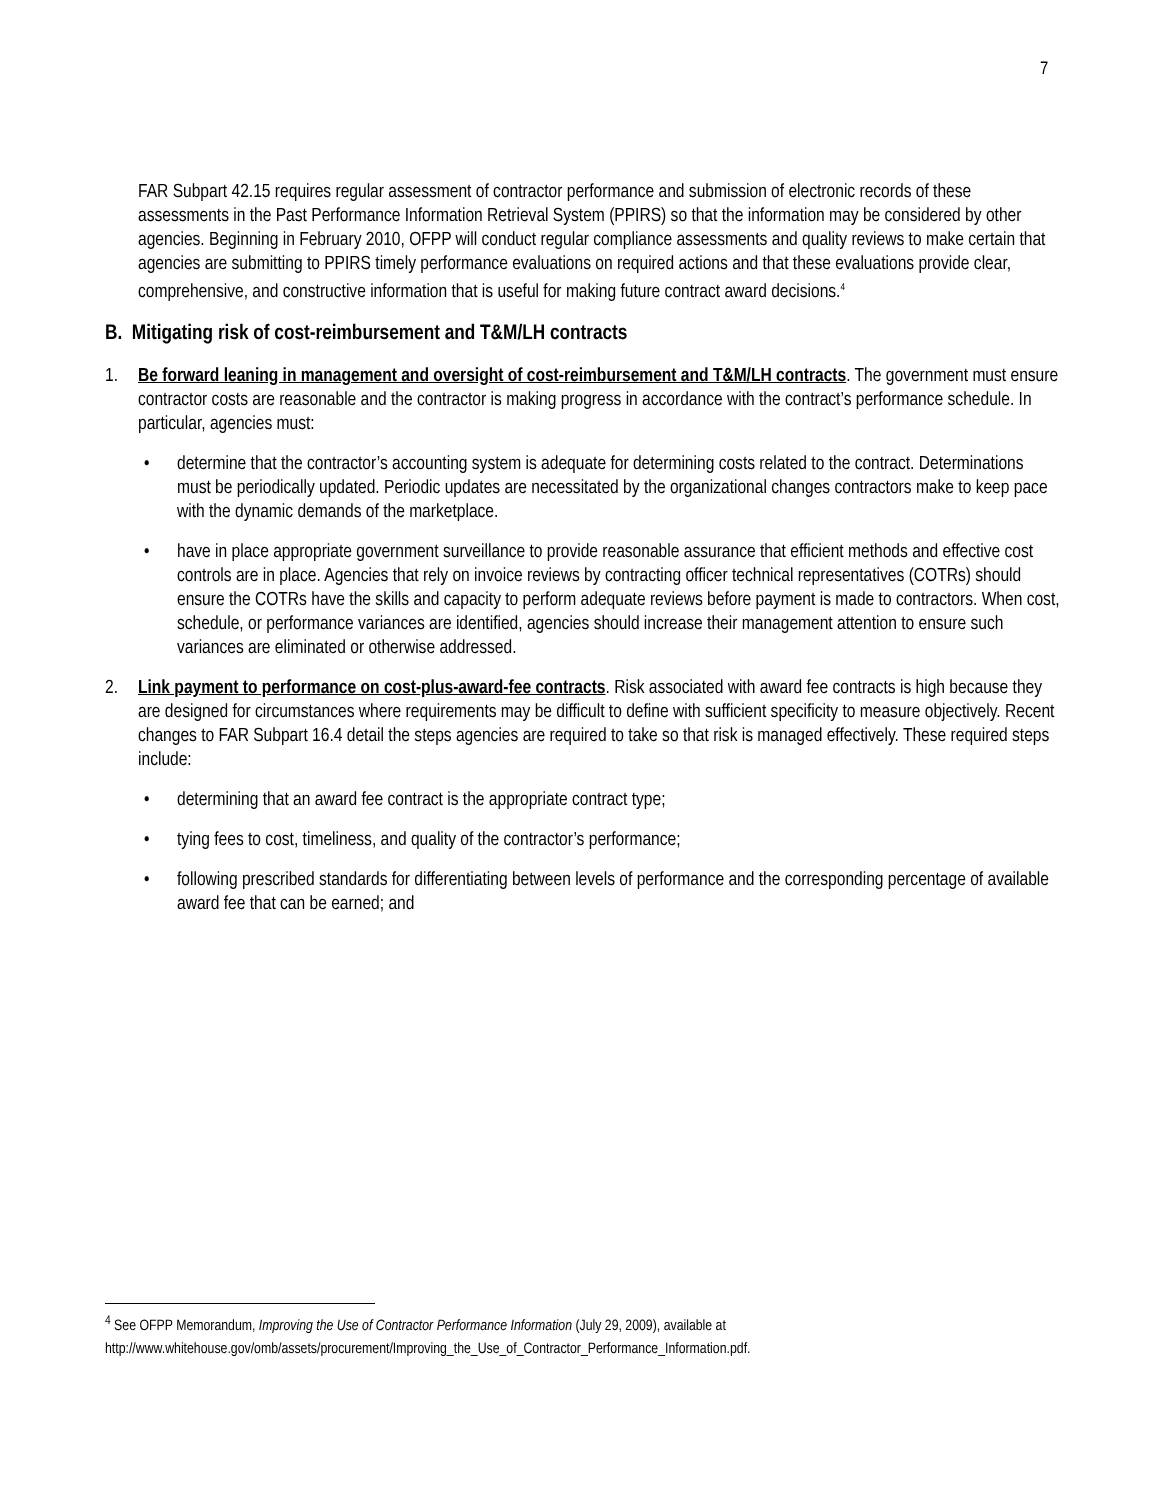7
FAR Subpart 42.15 requires regular assessment of contractor performance and submission of electronic records of these assessments in the Past Performance Information Retrieval System (PPIRS) so that the information may be considered by other agencies. Beginning in February 2010, OFPP will conduct regular compliance assessments and quality reviews to make certain that agencies are submitting to PPIRS timely performance evaluations on required actions and that these evaluations provide clear, comprehensive, and constructive information that is useful for making future contract award decisions.<sup>4</sup>
B. Mitigating risk of cost-reimbursement and T&M/LH contracts
1. Be forward leaning in management and oversight of cost-reimbursement and T&M/LH contracts. The government must ensure contractor costs are reasonable and the contractor is making progress in accordance with the contract’s performance schedule. In particular, agencies must:
• determine that the contractor’s accounting system is adequate for determining costs related to the contract. Determinations must be periodically updated. Periodic updates are necessitated by the organizational changes contractors make to keep pace with the dynamic demands of the marketplace.
• have in place appropriate government surveillance to provide reasonable assurance that efficient methods and effective cost controls are in place. Agencies that rely on invoice reviews by contracting officer technical representatives (COTRs) should ensure the COTRs have the skills and capacity to perform adequate reviews before payment is made to contractors. When cost, schedule, or performance variances are identified, agencies should increase their management attention to ensure such variances are eliminated or otherwise addressed.
2. Link payment to performance on cost-plus-award-fee contracts. Risk associated with award fee contracts is high because they are designed for circumstances where requirements may be difficult to define with sufficient specificity to measure objectively. Recent changes to FAR Subpart 16.4 detail the steps agencies are required to take so that risk is managed effectively. These required steps include:
• determining that an award fee contract is the appropriate contract type;
• tying fees to cost, timeliness, and quality of the contractor’s performance;
• following prescribed standards for differentiating between levels of performance and the corresponding percentage of available award fee that can be earned; and
<sup>4</sup> See OFPP Memorandum, Improving the Use of Contractor Performance Information (July 29, 2009), available at http://www.whitehouse.gov/omb/assets/procurement/Improving_the_Use_of_Contractor_Performance_Information.pdf.